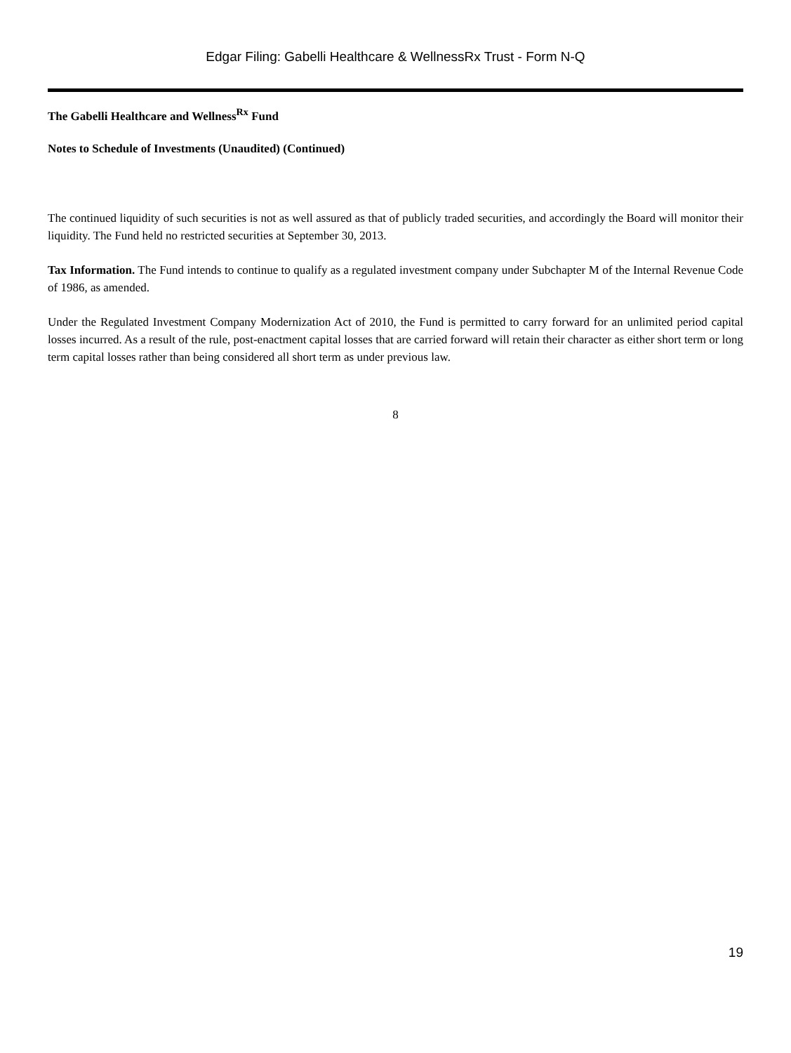Edgar Filing: Gabelli Healthcare & WellnessRx Trust - Form N-Q
The Gabelli Healthcare and Wellness<sup>Rx</sup> Fund
Notes to Schedule of Investments (Unaudited) (Continued)
The continued liquidity of such securities is not as well assured as that of publicly traded securities, and accordingly the Board will monitor their liquidity. The Fund held no restricted securities at September 30, 2013.
Tax Information. The Fund intends to continue to qualify as a regulated investment company under Subchapter M of the Internal Revenue Code of 1986, as amended.
Under the Regulated Investment Company Modernization Act of 2010, the Fund is permitted to carry forward for an unlimited period capital losses incurred. As a result of the rule, post-enactment capital losses that are carried forward will retain their character as either short term or long term capital losses rather than being considered all short term as under previous law.
8
19